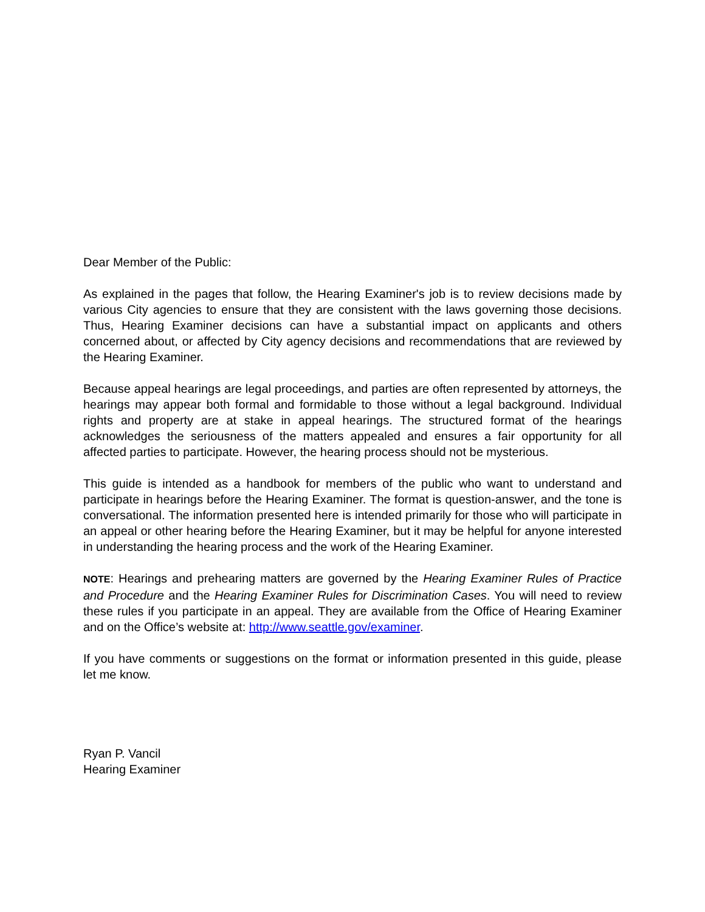Dear Member of the Public:
As explained in the pages that follow, the Hearing Examiner's job is to review decisions made by various City agencies to ensure that they are consistent with the laws governing those decisions. Thus, Hearing Examiner decisions can have a substantial impact on applicants and others concerned about, or affected by City agency decisions and recommendations that are reviewed by the Hearing Examiner.
Because appeal hearings are legal proceedings, and parties are often represented by attorneys, the hearings may appear both formal and formidable to those without a legal background. Individual rights and property are at stake in appeal hearings. The structured format of the hearings acknowledges the seriousness of the matters appealed and ensures a fair opportunity for all affected parties to participate. However, the hearing process should not be mysterious.
This guide is intended as a handbook for members of the public who want to understand and participate in hearings before the Hearing Examiner. The format is question-answer, and the tone is conversational. The information presented here is intended primarily for those who will participate in an appeal or other hearing before the Hearing Examiner, but it may be helpful for anyone interested in understanding the hearing process and the work of the Hearing Examiner.
NOTE: Hearings and prehearing matters are governed by the Hearing Examiner Rules of Practice and Procedure and the Hearing Examiner Rules for Discrimination Cases. You will need to review these rules if you participate in an appeal. They are available from the Office of Hearing Examiner and on the Office’s website at: http://www.seattle.gov/examiner.
If you have comments or suggestions on the format or information presented in this guide, please let me know.
Ryan P. Vancil
Hearing Examiner